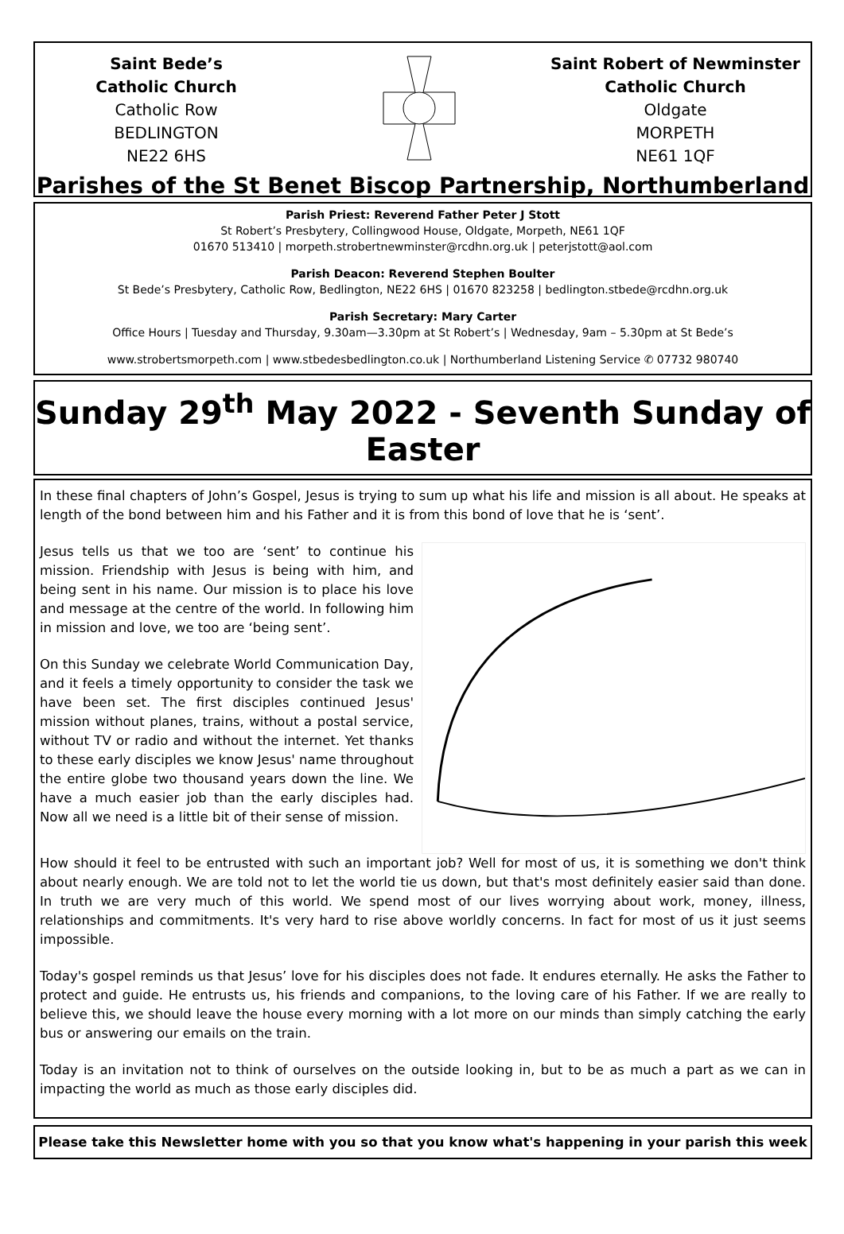Saint Bede’s
Catholic Church
Catholic Row
BEDLINGTON
NE22 6HS
Saint Robert of Newminster
Catholic Church
Oldgate
MORPETH
NE61 1QF
Parishes of the St Benet Biscop Partnership, Northumberland
Parish Priest: Reverend Father Peter J Stott
St Robert’s Presbytery, Collingwood House, Oldgate, Morpeth, NE61 1QF
01670 513410 | morpeth.strobertnewminster@rcdhn.org.uk | peterjstott@aol.com
Parish Deacon: Reverend Stephen Boulter
St Bede’s Presbytery, Catholic Row, Bedlington, NE22 6HS | 01670 823258 | bedlington.stbede@rcdhn.org.uk
Parish Secretary: Mary Carter
Office Hours | Tuesday and Thursday, 9.30am—3.30pm at St Robert’s | Wednesday, 9am – 5.30pm at St Bede’s
www.strobertsmorpeth.com | www.stbedesbedlington.co.uk | Northumberland Listening Service ✆ 07732 980740
Sunday 29<sup>th</sup> May 2022 - Seventh Sunday of Easter
In these final chapters of John’s Gospel, Jesus is trying to sum up what his life and mission is all about. He speaks at length of the bond between him and his Father and it is from this bond of love that he is ‘sent’.
Jesus tells us that we too are ‘sent’ to continue his mission. Friendship with Jesus is being with him, and being sent in his name. Our mission is to place his love and message at the centre of the world. In following him in mission and love, we too are ‘being sent’.
On this Sunday we celebrate World Communication Day, and it feels a timely opportunity to consider the task we have been set. The first disciples continued Jesus' mission without planes, trains, without a postal service, without TV or radio and without the internet. Yet thanks to these early disciples we know Jesus' name throughout the entire globe two thousand years down the line. We have a much easier job than the early disciples had. Now all we need is a little bit of their sense of mission.
How should it feel to be entrusted with such an important job? Well for most of us, it is something we don't think about nearly enough. We are told not to let the world tie us down, but that's most definitely easier said than done. In truth we are very much of this world. We spend most of our lives worrying about work, money, illness, relationships and commitments. It's very hard to rise above worldly concerns. In fact for most of us it just seems impossible.
Today's gospel reminds us that Jesus’ love for his disciples does not fade. It endures eternally. He asks the Father to protect and guide. He entrusts us, his friends and companions, to the loving care of his Father. If we are really to believe this, we should leave the house every morning with a lot more on our minds than simply catching the early bus or answering our emails on the train.
Today is an invitation not to think of ourselves on the outside looking in, but to be as much a part as we can in impacting the world as much as those early disciples did.
Please take this Newsletter home with you so that you know what's happening in your parish this week